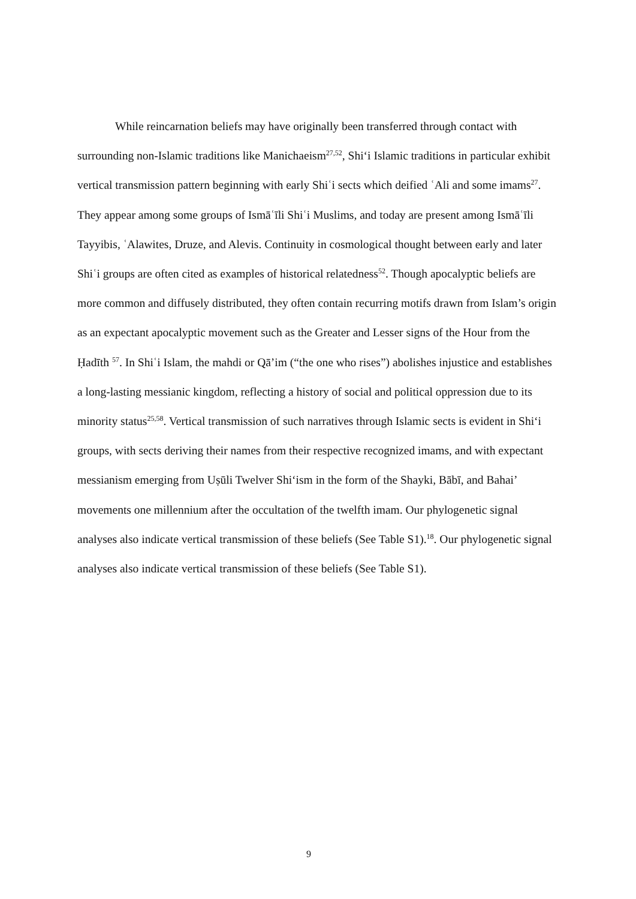While reincarnation beliefs may have originally been transferred through contact with surrounding non-Islamic traditions like Manichaeism<sup>27,52</sup>, Shi‘i Islamic traditions in particular exhibit vertical transmission pattern beginning with early Shiʿi sects which deified ʿAli and some imams<sup>27</sup>. They appear among some groups of Ismāʿīli Shiʿi Muslims, and today are present among Ismāʿīli Tayyibis, ʿAlawites, Druze, and Alevis. Continuity in cosmological thought between early and later Shiʿi groups are often cited as examples of historical relatedness<sup>52</sup>. Though apocalyptic beliefs are more common and diffusely distributed, they often contain recurring motifs drawn from Islam’s origin as an expectant apocalyptic movement such as the Greater and Lesser signs of the Hour from the Ḥadīth <sup>57</sup>. In Shiʿi Islam, the mahdi or Qā’im (“the one who rises”) abolishes injustice and establishes a long-lasting messianic kingdom, reflecting a history of social and political oppression due to its minority status<sup>25,58</sup>. Vertical transmission of such narratives through Islamic sects is evident in Shi‘i groups, with sects deriving their names from their respective recognized imams, and with expectant messianism emerging from Uṣūli Twelver Shi‘ism in the form of the Shayki, Bābī, and Bahai’ movements one millennium after the occultation of the twelfth imam. Our phylogenetic signal analyses also indicate vertical transmission of these beliefs (See Table S1).<sup>18</sup>. Our phylogenetic signal analyses also indicate vertical transmission of these beliefs (See Table S1).
9